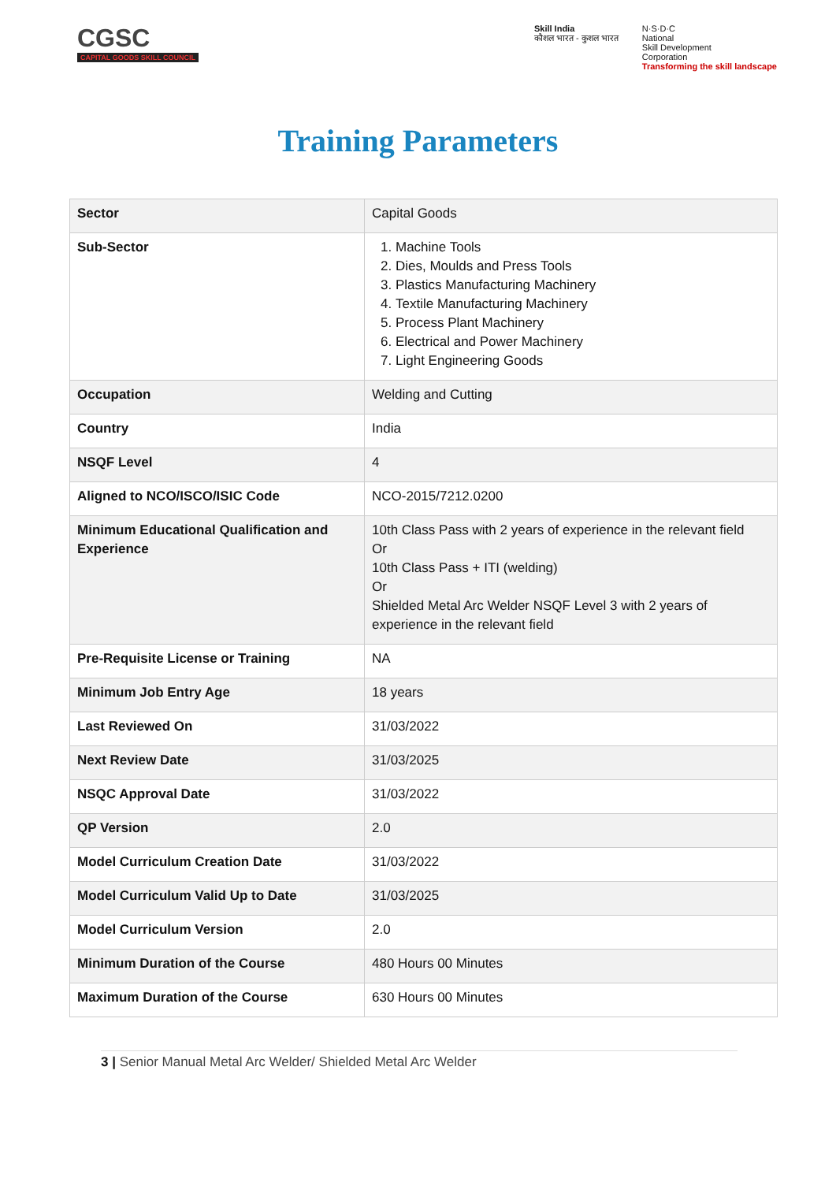CGSC
CAPITAL GOODS SKILL COUNCIL
Skill India
कौशल भारत - कुशल भारत
N·S·D·C
National
Skill Development
Corporation
Transforming the skill landscape
Training Parameters
| Sector | Capital Goods |
| Sub-Sector | 1. Machine Tools 2. Dies, Moulds and Press Tools 3. Plastics Manufacturing Machinery 4. Textile Manufacturing Machinery 5. Process Plant Machinery 6. Electrical and Power Machinery 7. Light Engineering Goods |
| Occupation | Welding and Cutting |
| Country | India |
| NSQF Level | 4 |
| Aligned to NCO/ISCO/ISIC Code | NCO-2015/7212.0200 |
| Minimum Educational Qualification and Experience | 10th Class Pass with 2 years of experience in the relevant field Or 10th Class Pass + ITI (welding) Or Shielded Metal Arc Welder NSQF Level 3 with 2 years of experience in the relevant field |
| Pre-Requisite License or Training | NA |
| Minimum Job Entry Age | 18 years |
| Last Reviewed On | 31/03/2022 |
| Next Review Date | 31/03/2025 |
| NSQC Approval Date | 31/03/2022 |
| QP Version | 2.0 |
| Model Curriculum Creation Date | 31/03/2022 |
| Model Curriculum Valid Up to Date | 31/03/2025 |
| Model Curriculum Version | 2.0 |
| Minimum Duration of the Course | 480 Hours 00 Minutes |
| Maximum Duration of the Course | 630 Hours 00 Minutes |
3 | Senior Manual Metal Arc Welder/ Shielded Metal Arc Welder